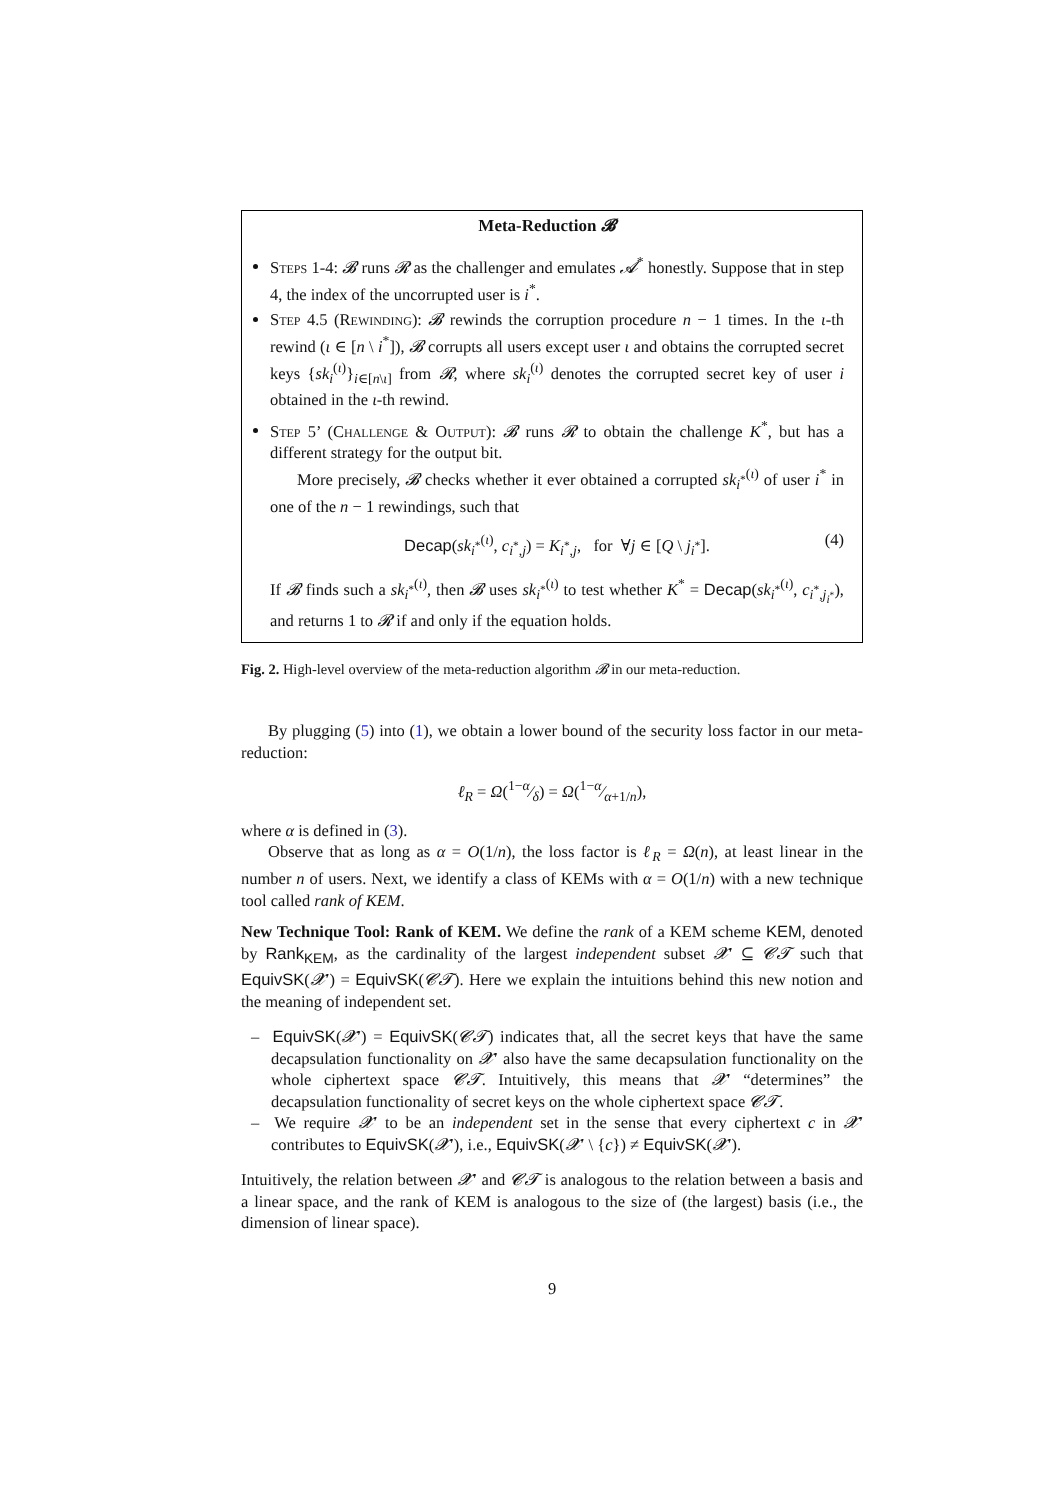Meta-Reduction 𝓑
Steps 1-4: 𝓑 runs 𝓡 as the challenger and emulates 𝓐<sup>*</sup> honestly. Suppose that in step 4, the index of the uncorrupted user is i<sup>*</sup>.
Step 4.5 (Rewinding): 𝓑 rewinds the corruption procedure n − 1 times. In the ι-th rewind (ι ∈ [n \ i<sup>*</sup>]), 𝓑 corrupts all users except user ι and obtains the corrupted secret keys {sk<sub>i</sub><sup>(ι)</sup>}<sub>i∈[n\ι]</sub> from 𝓡, where sk<sub>i</sub><sup>(ι)</sup> denotes the corrupted secret key of user i obtained in the ι-th rewind.
Step 5’ (Challenge & Output): 𝓑 runs 𝓡 to obtain the challenge K<sup>*</sup>, but has a different strategy for the output bit.
More precisely, 𝓑 checks whether it ever obtained a corrupted sk<sub>i<sup>*</sup></sub><sup>(ι)</sup> of user i<sup>*</sup> in one of the n − 1 rewindings, such that
Decap(sk<sub>i<sup>*</sup></sub><sup>(ι)</sup>, c<sub>i<sup>*</sup>,j</sub>) = K<sub>i<sup>*</sup>,j</sub>, for ∀j ∈ [Q \ j<sub>i<sup>*</sup></sub>]. (4)
If 𝓑 finds such a sk<sub>i<sup>*</sup></sub><sup>(ι)</sup>, then 𝓑 uses sk<sub>i<sup>*</sup></sub><sup>(ι)</sup> to test whether K<sup>*</sup> = Decap(sk<sub>i<sup>*</sup></sub><sup>(ι)</sup>, c<sub>i<sup>*</sup>,j<sub>i<sup>*</sup></sub></sub>), and returns 1 to 𝓡 if and only if the equation holds.
Fig. 2. High-level overview of the meta-reduction algorithm 𝓑 in our meta-reduction.
By plugging (5) into (1), we obtain a lower bound of the security loss factor in our meta-reduction:
ℓ<sub>R</sub> = Ω(1−α⁄δ) = Ω(1−α⁄α+1/n),
where α is defined in (3).
Observe that as long as α = O(1/n), the loss factor is ℓ<sub>R</sub> = Ω(n), at least linear in the number n of users. Next, we identify a class of KEMs with α = O(1/n) with a new technique tool called rank of KEM.
New Technique Tool: Rank of KEM. We define the rank of a KEM scheme KEM, denoted by Rank<sub>KEM</sub>, as the cardinality of the largest independent subset 𝓧′ ⊆ 𝓒𝓣 such that EquivSK(𝓧′) = EquivSK(𝓒𝓣). Here we explain the intuitions behind this new notion and the meaning of independent set.
– EquivSK(𝓧′) = EquivSK(𝓒𝓣) indicates that, all the secret keys that have the same decapsulation functionality on 𝓧′ also have the same decapsulation functionality on the whole ciphertext space 𝓒𝓣. Intuitively, this means that 𝓧′ “determines” the decapsulation functionality of secret keys on the whole ciphertext space 𝓒𝓣.
– We require 𝓧′ to be an independent set in the sense that every ciphertext c in 𝓧′ contributes to EquivSK(𝓧′), i.e., EquivSK(𝓧′ \ {c}) ≠ EquivSK(𝓧′).
Intuitively, the relation between 𝓧′ and 𝓒𝓣 is analogous to the relation between a basis and a linear space, and the rank of KEM is analogous to the size of (the largest) basis (i.e., the dimension of linear space).
9